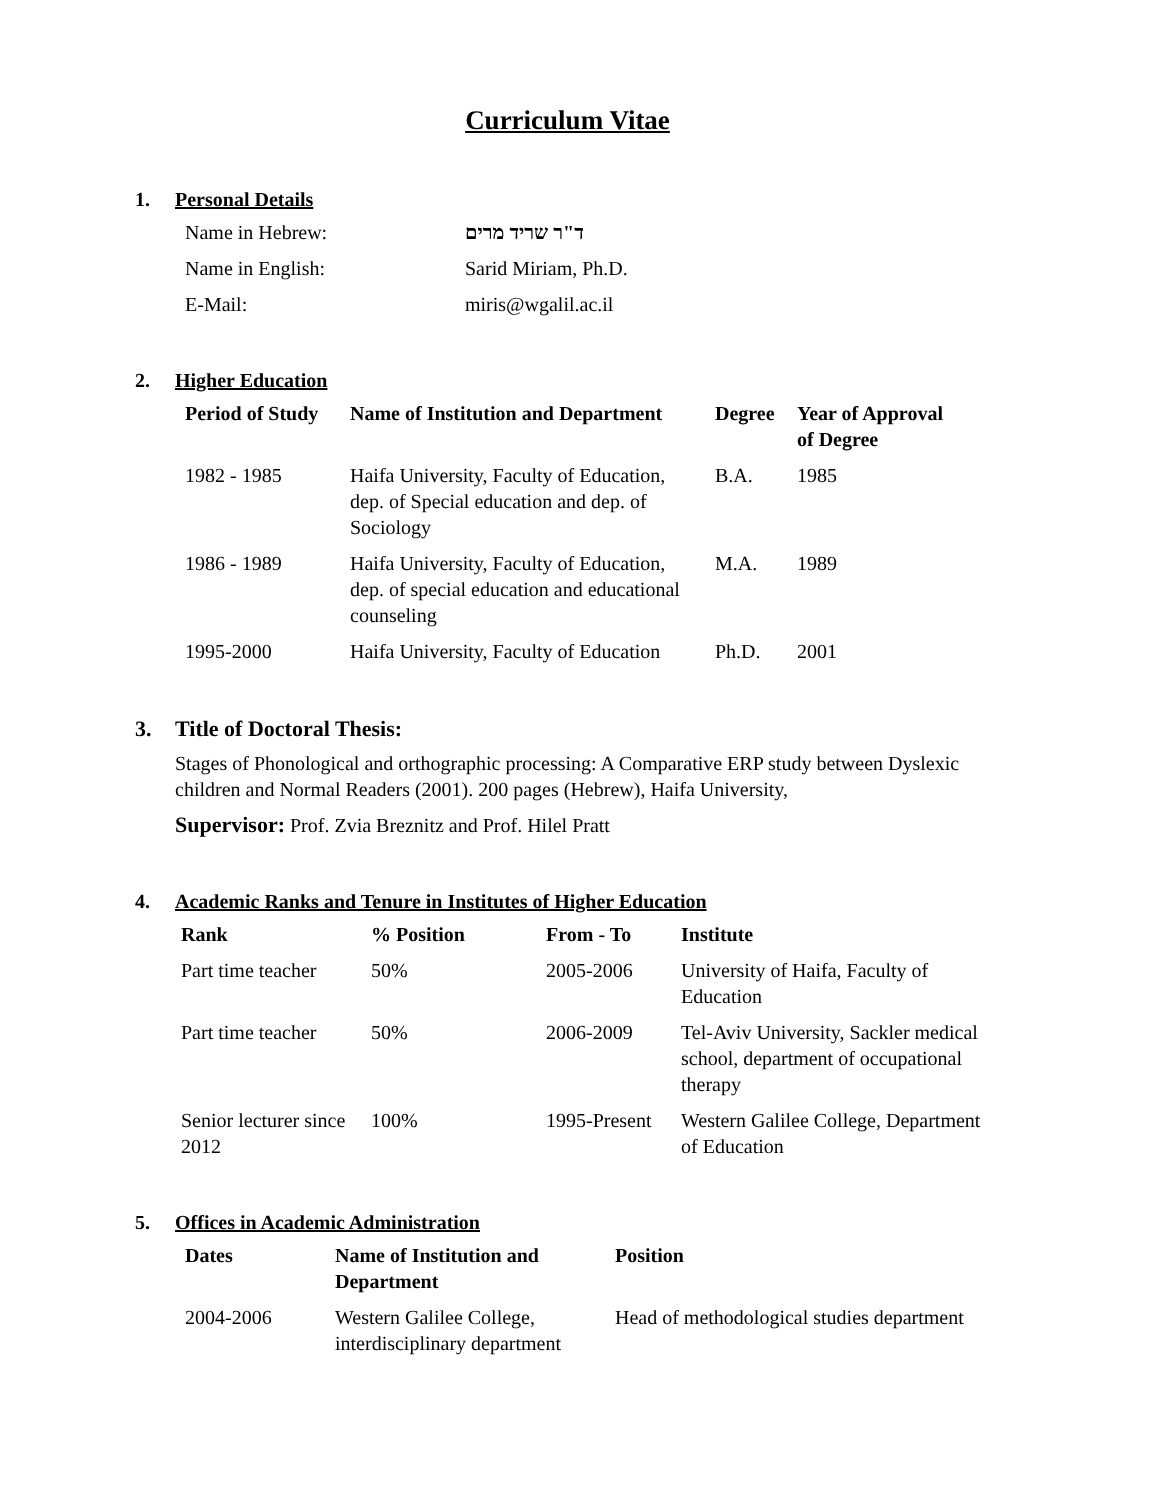Curriculum Vitae
1. Personal Details
| Name in Hebrew: | ד"ר שריד מרים |
| Name in English: | Sarid Miriam, Ph.D. |
| E-Mail: | miris@wgalil.ac.il |
2. Higher Education
| Period of Study | Name of Institution and Department | Degree | Year of Approval of Degree |
| --- | --- | --- | --- |
| 1982 - 1985 | Haifa University, Faculty of Education, dep. of Special education and dep. of Sociology | B.A. | 1985 |
| 1986 - 1989 | Haifa University, Faculty of Education, dep. of special education and educational counseling | M.A. | 1989 |
| 1995-2000 | Haifa University, Faculty of Education | Ph.D. | 2001 |
3. Title of Doctoral Thesis:
Stages of Phonological and orthographic processing: A Comparative ERP study between Dyslexic children and Normal Readers (2001). 200 pages (Hebrew), Haifa University,
Supervisor: Prof. Zvia Breznitz and Prof. Hilel Pratt
4. Academic Ranks and Tenure in Institutes of Higher Education
| Rank | % Position | From - To | Institute |
| --- | --- | --- | --- |
| Part time teacher | 50% | 2005-2006 | University of Haifa, Faculty of Education |
| Part time teacher | 50% | 2006-2009 | Tel-Aviv University, Sackler medical school, department of occupational therapy |
| Senior lecturer since 2012 | 100% | 1995-Present | Western Galilee College, Department of Education |
5. Offices in Academic Administration
| Dates | Name of Institution and Department | Position |
| --- | --- | --- |
| 2004-2006 | Western Galilee College, interdisciplinary department | Head of methodological studies department |